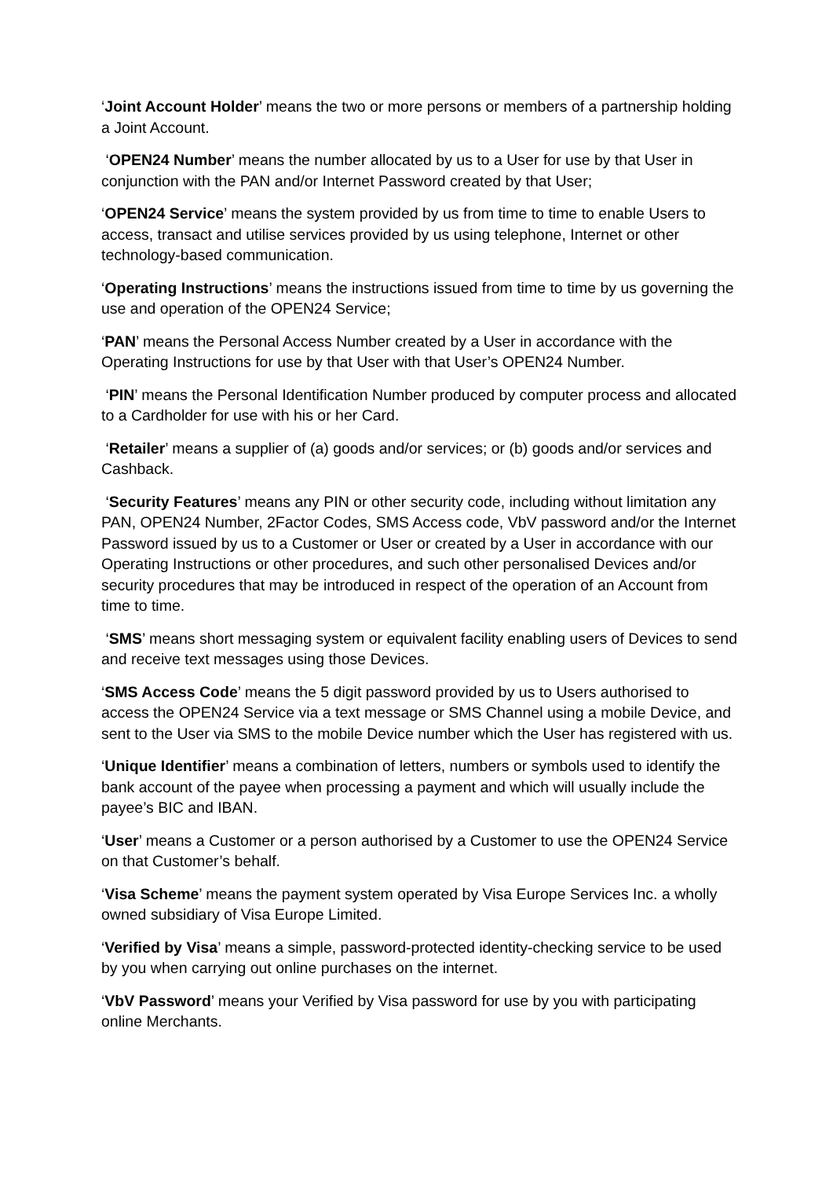‘Joint Account Holder’ means the two or more persons or members of a partnership holding a Joint Account.
‘OPEN24 Number’ means the number allocated by us to a User for use by that User in conjunction with the PAN and/or Internet Password created by that User;
‘OPEN24 Service’ means the system provided by us from time to time to enable Users to access, transact and utilise services provided by us using telephone, Internet or other technology-based communication.
‘Operating Instructions’ means the instructions issued from time to time by us governing the use and operation of the OPEN24 Service;
‘PAN’ means the Personal Access Number created by a User in accordance with the Operating Instructions for use by that User with that User’s OPEN24 Number.
‘PIN’ means the Personal Identification Number produced by computer process and allocated to a Cardholder for use with his or her Card.
‘Retailer’ means a supplier of (a) goods and/or services; or (b) goods and/or services and Cashback.
‘Security Features’ means any PIN or other security code, including without limitation any PAN, OPEN24 Number, 2Factor Codes, SMS Access code, VbV password and/or the Internet Password issued by us to a Customer or User or created by a User in accordance with our Operating Instructions or other procedures, and such other personalised Devices and/or security procedures that may be introduced in respect of the operation of an Account from time to time.
‘SMS’ means short messaging system or equivalent facility enabling users of Devices to send and receive text messages using those Devices.
‘SMS Access Code’ means the 5 digit password provided by us to Users authorised to access the OPEN24 Service via a text message or SMS Channel using a mobile Device, and sent to the User via SMS to the mobile Device number which the User has registered with us.
‘Unique Identifier’ means a combination of letters, numbers or symbols used to identify the bank account of the payee when processing a payment and which will usually include the payee’s BIC and IBAN.
‘User’ means a Customer or a person authorised by a Customer to use the OPEN24 Service on that Customer’s behalf.
‘Visa Scheme’ means the payment system operated by Visa Europe Services Inc. a wholly owned subsidiary of Visa Europe Limited.
‘Verified by Visa’ means a simple, password-protected identity-checking service to be used by you when carrying out online purchases on the internet.
‘VbV Password’ means your Verified by Visa password for use by you with participating online Merchants.